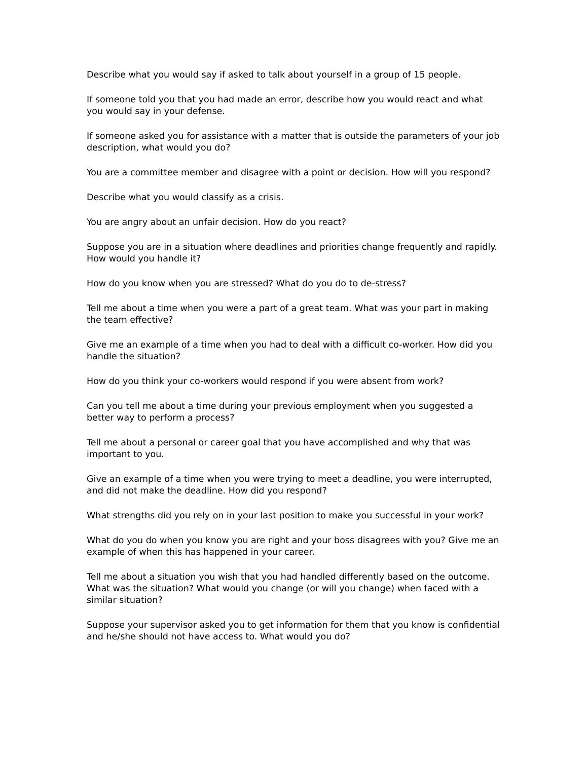Describe what you would say if asked to talk about yourself in a group of 15 people.
If someone told you that you had made an error, describe how you would react and what you would say in your defense.
If someone asked you for assistance with a matter that is outside the parameters of your job description, what would you do?
You are a committee member and disagree with a point or decision. How will you respond?
Describe what you would classify as a crisis.
You are angry about an unfair decision. How do you react?
Suppose you are in a situation where deadlines and priorities change frequently and rapidly. How would you handle it?
How do you know when you are stressed? What do you do to de-stress?
Tell me about a time when you were a part of a great team. What was your part in making the team effective?
Give me an example of a time when you had to deal with a difficult co-worker. How did you handle the situation?
How do you think your co-workers would respond if you were absent from work?
Can you tell me about a time during your previous employment when you suggested a better way to perform a process?
Tell me about a personal or career goal that you have accomplished and why that was important to you.
Give an example of a time when you were trying to meet a deadline, you were interrupted, and did not make the deadline. How did you respond?
What strengths did you rely on in your last position to make you successful in your work?
What do you do when you know you are right and your boss disagrees with you? Give me an example of when this has happened in your career.
Tell me about a situation you wish that you had handled differently based on the outcome. What was the situation? What would you change (or will you change) when faced with a similar situation?
Suppose your supervisor asked you to get information for them that you know is confidential and he/she should not have access to. What would you do?